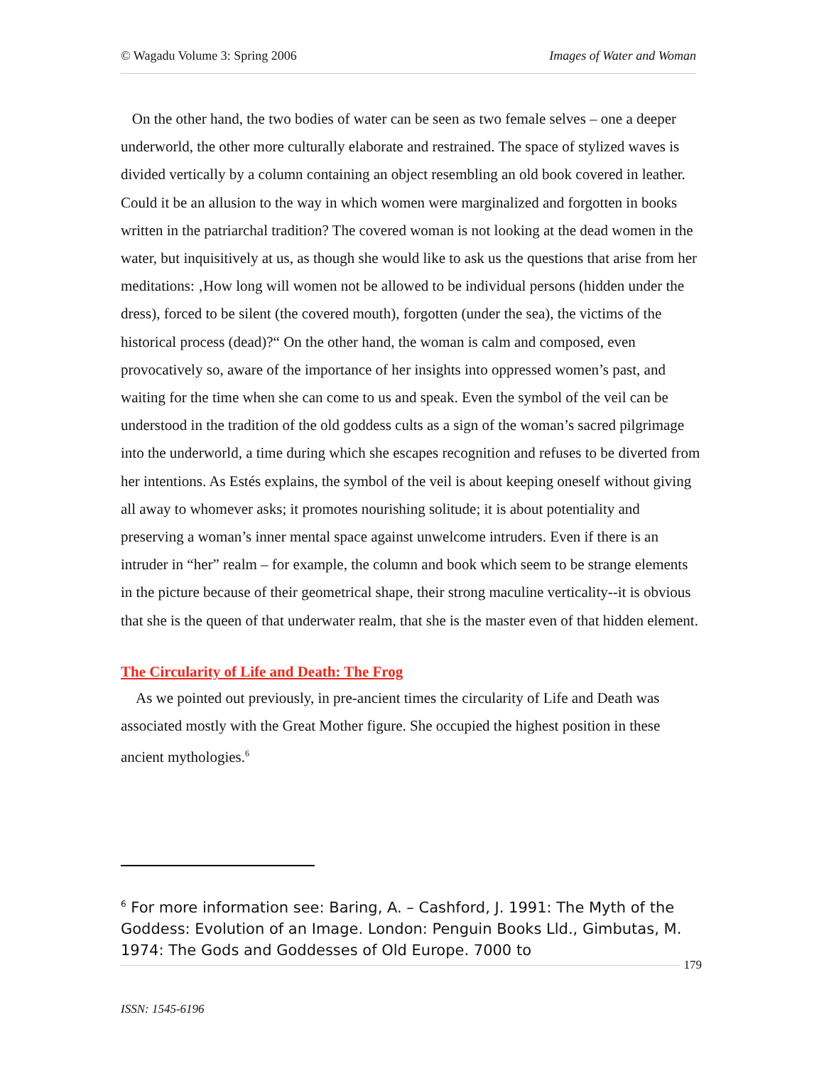© Wagadu Volume 3: Spring 2006 Images of Water and Woman
On the other hand, the two bodies of water can be seen as two female selves – one a deeper underworld, the other more culturally elaborate and restrained. The space of stylized waves is divided vertically by a column containing an object resembling an old book covered in leather. Could it be an allusion to the way in which women were marginalized and forgotten in books written in the patriarchal tradition? The covered woman is not looking at the dead women in the water, but inquisitively at us, as though she would like to ask us the questions that arise from her meditations: ‚How long will women not be allowed to be individual persons (hidden under the dress), forced to be silent (the covered mouth), forgotten (under the sea), the victims of the historical process (dead)?“ On the other hand, the woman is calm and composed, even provocatively so, aware of the importance of her insights into oppressed women’s past, and waiting for the time when she can come to us and speak. Even the symbol of the veil can be understood in the tradition of the old goddess cults as a sign of the woman’s sacred pilgrimage into the underworld, a time during which she escapes recognition and refuses to be diverted from her intentions. As Estés explains, the symbol of the veil is about keeping oneself without giving all away to whomever asks; it promotes nourishing solitude; it is about potentiality and preserving a woman’s inner mental space against unwelcome intruders. Even if there is an intruder in “her” realm – for example, the column and book which seem to be strange elements in the picture because of their geometrical shape, their strong maculine verticality--it is obvious that she is the queen of that underwater realm, that she is the master even of that hidden element.
The Circularity of Life and Death: The Frog
As we pointed out previously, in pre-ancient times the circularity of Life and Death was associated mostly with the Great Mother figure. She occupied the highest position in these ancient mythologies.<sup>6</sup>
<sup>6</sup> For more information see: Baring, A. – Cashford, J. 1991: The Myth of the Goddess: Evolution of an Image. London: Penguin Books Lld., Gimbutas, M. 1974: The Gods and Goddesses of Old Europe. 7000 to
179
ISSN: 1545-6196